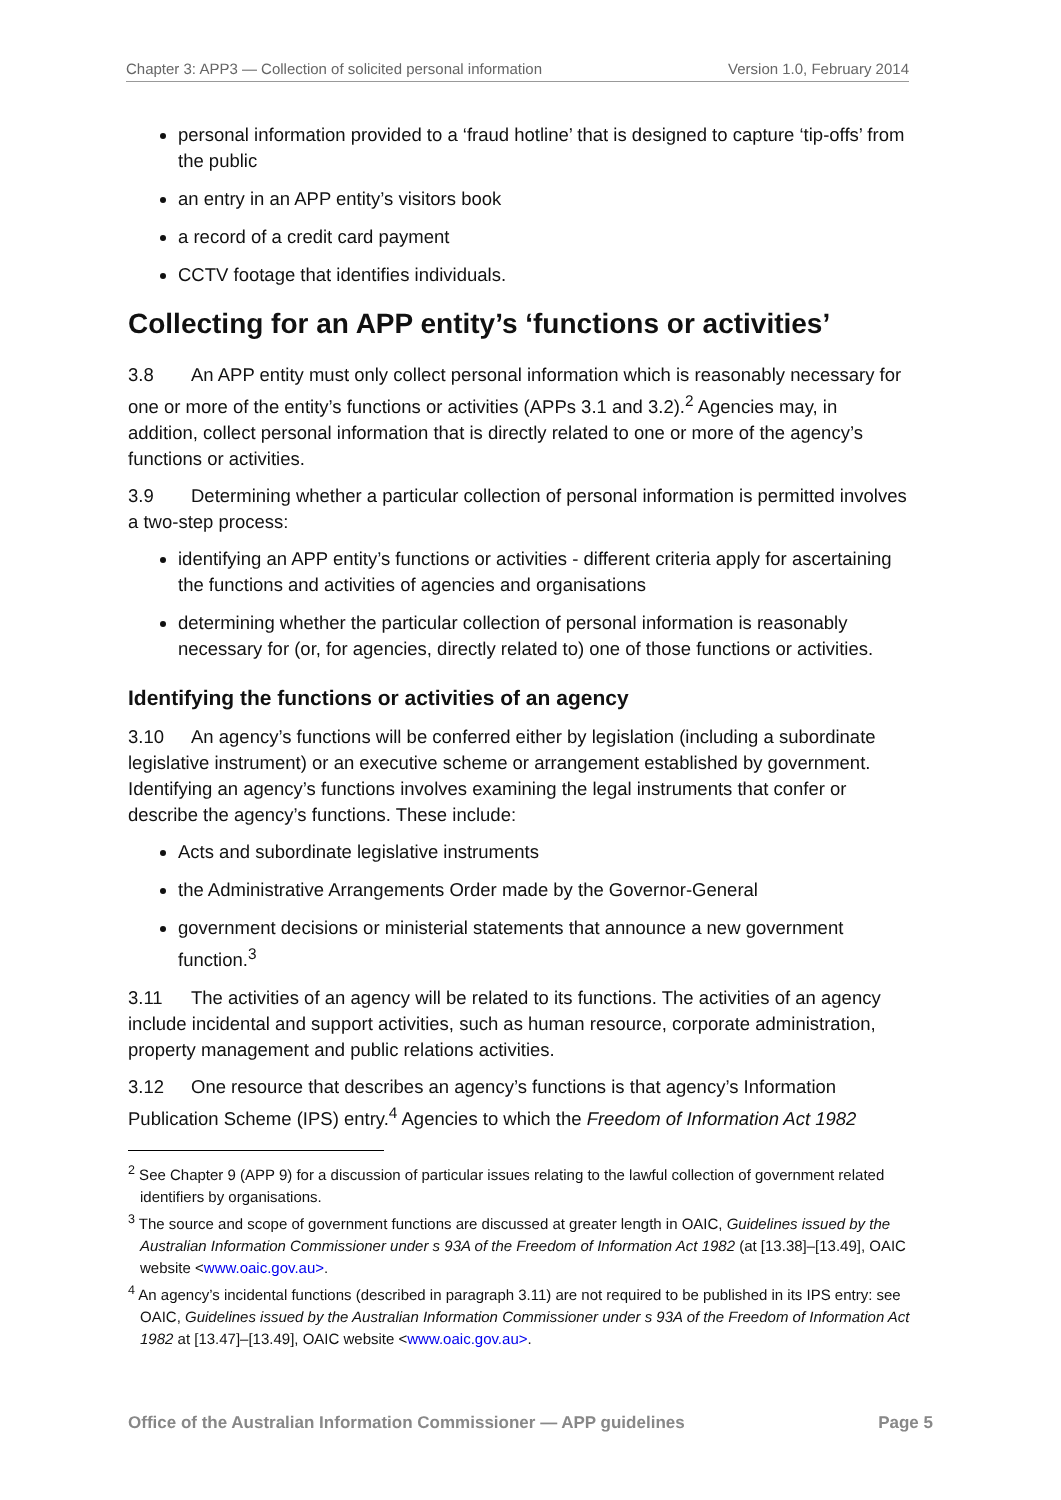Chapter 3: APP3 — Collection of solicited personal information Version 1.0, February 2014
personal information provided to a ‘fraud hotline’ that is designed to capture ‘tip-offs’ from the public
an entry in an APP entity’s visitors book
a record of a credit card payment
CCTV footage that identifies individuals.
Collecting for an APP entity’s ‘functions or activities’
3.8 An APP entity must only collect personal information which is reasonably necessary for one or more of the entity’s functions or activities (APPs 3.1 and 3.2).<sup>2</sup> Agencies may, in addition, collect personal information that is directly related to one or more of the agency’s functions or activities.
3.9 Determining whether a particular collection of personal information is permitted involves a two-step process:
identifying an APP entity’s functions or activities - different criteria apply for ascertaining the functions and activities of agencies and organisations
determining whether the particular collection of personal information is reasonably necessary for (or, for agencies, directly related to) one of those functions or activities.
Identifying the functions or activities of an agency
3.10 An agency’s functions will be conferred either by legislation (including a subordinate legislative instrument) or an executive scheme or arrangement established by government. Identifying an agency’s functions involves examining the legal instruments that confer or describe the agency’s functions. These include:
Acts and subordinate legislative instruments
the Administrative Arrangements Order made by the Governor-General
government decisions or ministerial statements that announce a new government function.<sup>3</sup>
3.11 The activities of an agency will be related to its functions. The activities of an agency include incidental and support activities, such as human resource, corporate administration, property management and public relations activities.
3.12 One resource that describes an agency’s functions is that agency’s Information Publication Scheme (IPS) entry.<sup>4</sup> Agencies to which the Freedom of Information Act 1982
<sup>2</sup> See Chapter 9 (APP 9) for a discussion of particular issues relating to the lawful collection of government related identifiers by organisations.
<sup>3</sup> The source and scope of government functions are discussed at greater length in OAIC, Guidelines issued by the Australian Information Commissioner under s 93A of the Freedom of Information Act 1982 (at [13.38]–[13.49], OAIC website <www.oaic.gov.au>.
<sup>4</sup> An agency’s incidental functions (described in paragraph 3.11) are not required to be published in its IPS entry: see OAIC, Guidelines issued by the Australian Information Commissioner under s 93A of the Freedom of Information Act 1982 at [13.47]–[13.49], OAIC website <www.oaic.gov.au>.
Office of the Australian Information Commissioner — APP guidelines Page 5